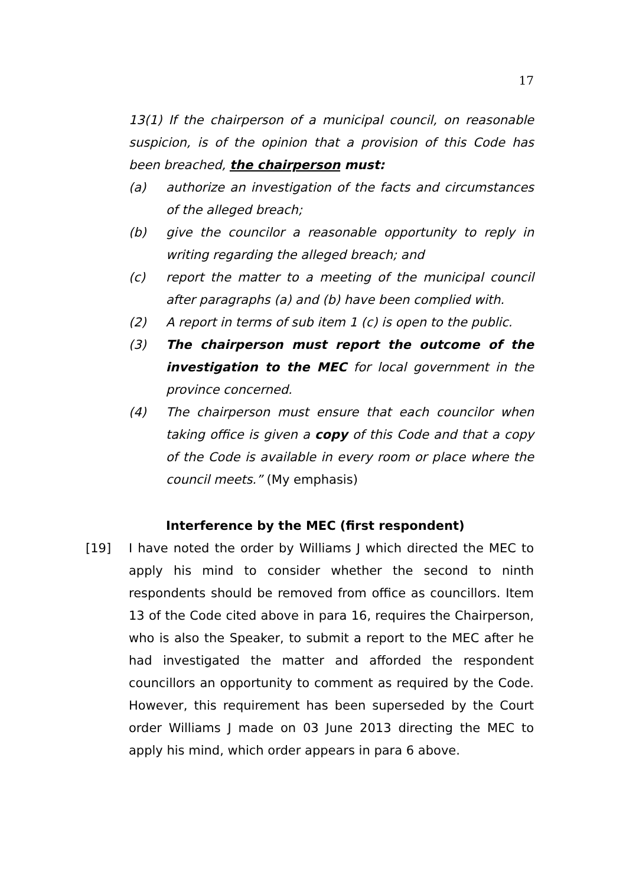17
13(1) If the chairperson of a municipal council, on reasonable suspicion, is of the opinion that a provision of this Code has been breached, the chairperson must:
(a) authorize an investigation of the facts and circumstances of the alleged breach;
(b) give the councilor a reasonable opportunity to reply in writing regarding the alleged breach; and
(c) report the matter to a meeting of the municipal council after paragraphs (a) and (b) have been complied with.
(2) A report in terms of sub item 1 (c) is open to the public.
(3) The chairperson must report the outcome of the investigation to the MEC for local government in the province concerned.
(4) The chairperson must ensure that each councilor when taking office is given a copy of this Code and that a copy of the Code is available in every room or place where the council meets.” (My emphasis)
Interference by the MEC (first respondent)
[19] I have noted the order by Williams J which directed the MEC to apply his mind to consider whether the second to ninth respondents should be removed from office as councillors. Item 13 of the Code cited above in para 16, requires the Chairperson, who is also the Speaker, to submit a report to the MEC after he had investigated the matter and afforded the respondent councillors an opportunity to comment as required by the Code. However, this requirement has been superseded by the Court order Williams J made on 03 June 2013 directing the MEC to apply his mind, which order appears in para 6 above.